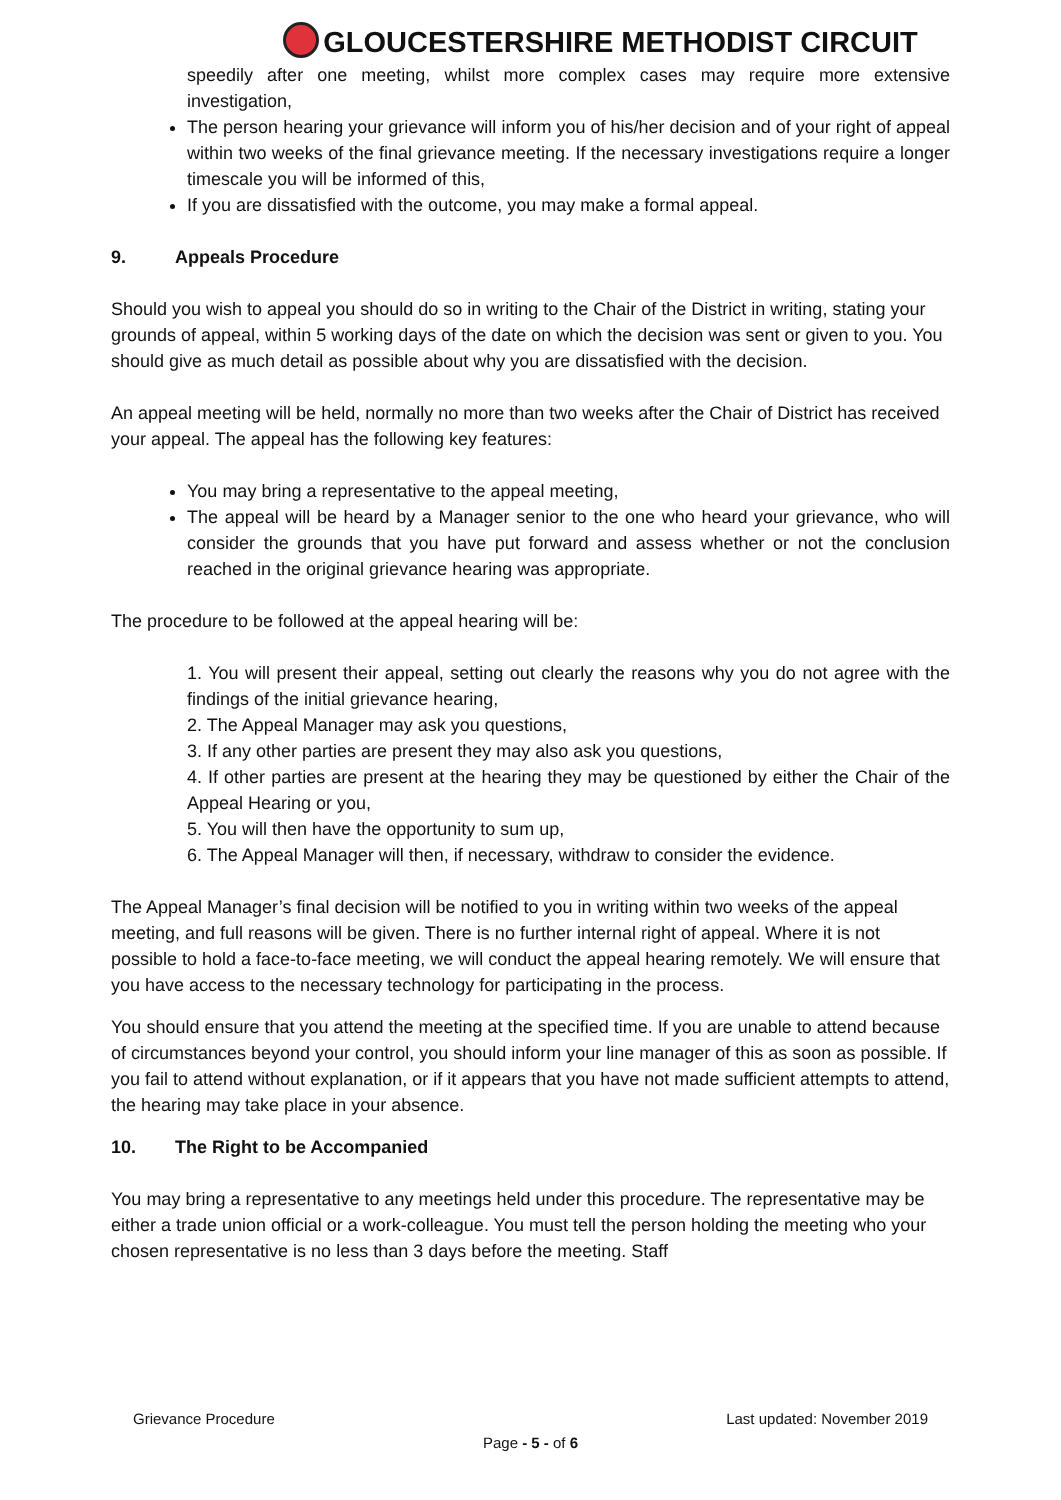GLOUCESTERSHIRE METHODIST CIRCUIT
speedily after one meeting, whilst more complex cases may require more extensive investigation,
The person hearing your grievance will inform you of his/her decision and of your right of appeal within two weeks of the final grievance meeting. If the necessary investigations require a longer timescale you will be informed of this,
If you are dissatisfied with the outcome, you may make a formal appeal.
9. Appeals Procedure
Should you wish to appeal you should do so in writing to the Chair of the District in writing, stating your grounds of appeal, within 5 working days of the date on which the decision was sent or given to you. You should give as much detail as possible about why you are dissatisfied with the decision.
An appeal meeting will be held, normally no more than two weeks after the Chair of District has received your appeal. The appeal has the following key features:
You may bring a representative to the appeal meeting,
The appeal will be heard by a Manager senior to the one who heard your grievance, who will consider the grounds that you have put forward and assess whether or not the conclusion reached in the original grievance hearing was appropriate.
The procedure to be followed at the appeal hearing will be:
1. You will present their appeal, setting out clearly the reasons why you do not agree with the findings of the initial grievance hearing,
2. The Appeal Manager may ask you questions,
3. If any other parties are present they may also ask you questions,
4. If other parties are present at the hearing they may be questioned by either the Chair of the Appeal Hearing or you,
5. You will then have the opportunity to sum up,
6. The Appeal Manager will then, if necessary, withdraw to consider the evidence.
The Appeal Manager’s final decision will be notified to you in writing within two weeks of the appeal meeting, and full reasons will be given. There is no further internal right of appeal. Where it is not possible to hold a face-to-face meeting, we will conduct the appeal hearing remotely. We will ensure that you have access to the necessary technology for participating in the process.
You should ensure that you attend the meeting at the specified time. If you are unable to attend because of circumstances beyond your control, you should inform your line manager of this as soon as possible. If you fail to attend without explanation, or if it appears that you have not made sufficient attempts to attend, the hearing may take place in your absence.
10. The Right to be Accompanied
You may bring a representative to any meetings held under this procedure. The representative may be either a trade union official or a work-colleague. You must tell the person holding the meeting who your chosen representative is no less than 3 days before the meeting. Staff
Grievance Procedure Last updated: November 2019
Page - 5 - of 6